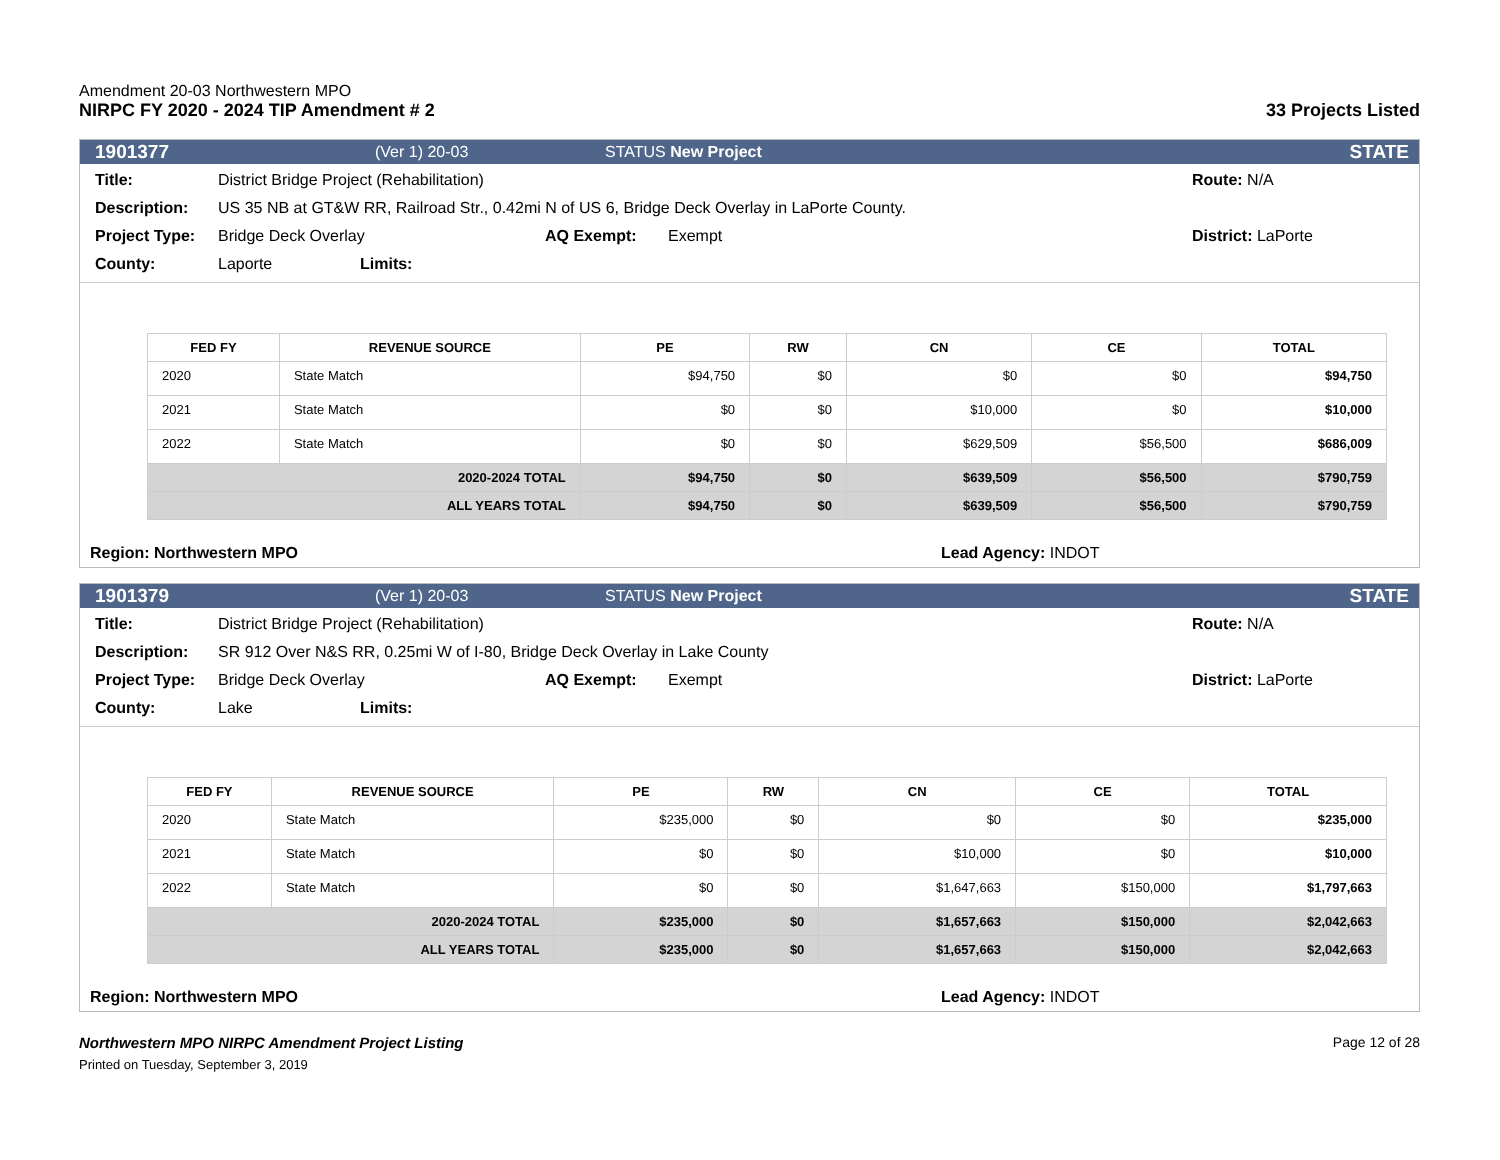Amendment 20-03 Northwestern MPO
NIRPC FY 2020 - 2024 TIP Amendment # 2
33 Projects Listed
1901377 (Ver 1) 20-03 STATUS New Project STATE
Title: District Bridge Project (Rehabilitation) Route: N/A
Description: US 35 NB at GT&W RR, Railroad Str., 0.42mi N of US 6, Bridge Deck Overlay in LaPorte County.
Project Type: Bridge Deck Overlay AQ Exempt: Exempt District: LaPorte
County: Laporte Limits:
| FED FY | REVENUE SOURCE | PE | RW | CN | CE | TOTAL |
| --- | --- | --- | --- | --- | --- | --- |
| 2020 | State Match | $94,750 | $0 | $0 | $0 | $94,750 |
| 2021 | State Match | $0 | $0 | $10,000 | $0 | $10,000 |
| 2022 | State Match | $0 | $0 | $629,509 | $56,500 | $686,009 |
| 2020-2024 TOTAL | | $94,750 | $0 | $639,509 | $56,500 | $790,759 |
| ALL YEARS TOTAL | | $94,750 | $0 | $639,509 | $56,500 | $790,759 |
Region: Northwestern MPO Lead Agency: INDOT
1901379 (Ver 1) 20-03 STATUS New Project STATE
Title: District Bridge Project (Rehabilitation) Route: N/A
Description: SR 912 Over N&S RR, 0.25mi W of I-80, Bridge Deck Overlay in Lake County
Project Type: Bridge Deck Overlay AQ Exempt: Exempt District: LaPorte
County: Lake Limits:
| FED FY | REVENUE SOURCE | PE | RW | CN | CE | TOTAL |
| --- | --- | --- | --- | --- | --- | --- |
| 2020 | State Match | $235,000 | $0 | $0 | $0 | $235,000 |
| 2021 | State Match | $0 | $0 | $10,000 | $0 | $10,000 |
| 2022 | State Match | $0 | $0 | $1,647,663 | $150,000 | $1,797,663 |
| 2020-2024 TOTAL | | $235,000 | $0 | $1,657,663 | $150,000 | $2,042,663 |
| ALL YEARS TOTAL | | $235,000 | $0 | $1,657,663 | $150,000 | $2,042,663 |
Region: Northwestern MPO Lead Agency: INDOT
Northwestern MPO NIRPC Amendment Project Listing
Printed on Tuesday, September 3, 2019
Page 12 of 28